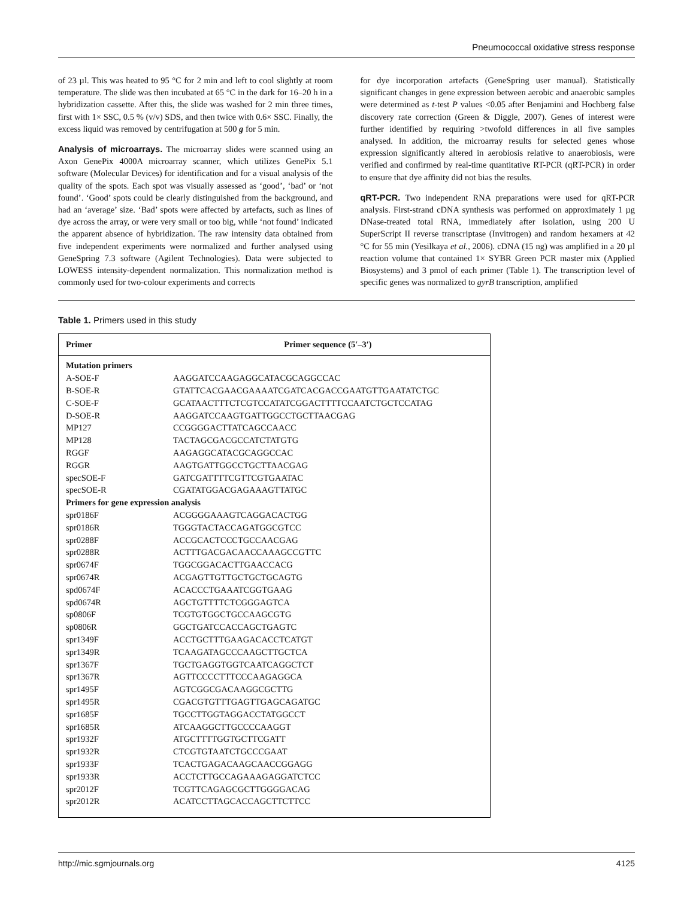Pneumococcal oxidative stress response
of 23 µl. This was heated to 95 °C for 2 min and left to cool slightly at room temperature. The slide was then incubated at 65 °C in the dark for 16–20 h in a hybridization cassette. After this, the slide was washed for 2 min three times, first with 1× SSC, 0.5 % (v/v) SDS, and then twice with 0.6× SSC. Finally, the excess liquid was removed by centrifugation at 500 g for 5 min.
Analysis of microarrays. The microarray slides were scanned using an Axon GenePix 4000A microarray scanner, which utilizes GenePix 5.1 software (Molecular Devices) for identification and for a visual analysis of the quality of the spots. Each spot was visually assessed as ‘good’, ‘bad’ or ‘not found’. ‘Good’ spots could be clearly distinguished from the background, and had an ‘average’ size. ‘Bad’ spots were affected by artefacts, such as lines of dye across the array, or were very small or too big, while ‘not found’ indicated the apparent absence of hybridization. The raw intensity data obtained from five independent experiments were normalized and further analysed using GeneSpring 7.3 software (Agilent Technologies). Data were subjected to LOWESS intensity-dependent normalization. This normalization method is commonly used for two-colour experiments and corrects
for dye incorporation artefacts (GeneSpring user manual). Statistically significant changes in gene expression between aerobic and anaerobic samples were determined as t-test P values <0.05 after Benjamini and Hochberg false discovery rate correction (Green & Diggle, 2007). Genes of interest were further identified by requiring >twofold differences in all five samples analysed. In addition, the microarray results for selected genes whose expression significantly altered in aerobiosis relative to anaerobiosis, were verified and confirmed by real-time quantitative RT-PCR (qRT-PCR) in order to ensure that dye affinity did not bias the results.
qRT-PCR. Two independent RNA preparations were used for qRT-PCR analysis. First-strand cDNA synthesis was performed on approximately 1 µg DNase-treated total RNA, immediately after isolation, using 200 U SuperScript II reverse transcriptase (Invitrogen) and random hexamers at 42 °C for 55 min (Yesilkaya et al., 2006). cDNA (15 ng) was amplified in a 20 µl reaction volume that contained 1× SYBR Green PCR master mix (Applied Biosystems) and 3 pmol of each primer (Table 1). The transcription level of specific genes was normalized to gyrB transcription, amplified
Table 1. Primers used in this study
| Primer | Primer sequence (5′–3′) |
| --- | --- |
| Mutation primers | |
| A-SOE-F | AAGGATCCAAGAGGCATACGCAGGCCAC |
| B-SOE-R | GTATTCACGAACGAAAATCGATCACGACCGAATGTTGAATATCTGC |
| C-SOE-F | GCATAACTTTCTCGTCCATATCGGACTTTTCCAATCTGCTCCATAG |
| D-SOE-R | AAGGATCCAAGTGATTGGCCTGCTTAACGAG |
| MP127 | CCGGGGACTTATCAGCCAACC |
| MP128 | TACTAGCGACGCCATCTATGTG |
| RGGF | AAGAGGCATACGCAGGCCAC |
| RGGR | AAGTGATTGGCCTGCTTAACGAG |
| specSOE-F | GATCGATTTTCGTTCGTGAATAC |
| specSOE-R | CGATATGGACGAGAAAGTTATGC |
| Primers for gene expression analysis | |
| spr0186F | ACGGGGAAAGTCAGGACACTGG |
| spr0186R | TGGGTACTACCAGATGGCGTCC |
| spr0288F | ACCGCACTCCCTGCCAACGAG |
| spr0288R | ACTTTGACGACAACCAAAGCCGTTC |
| spr0674F | TGGCGGACACTTGAACCACG |
| spr0674R | ACGAGTTGTTGCTGCTGCAGTG |
| spd0674F | ACACCCTGAAATCGGTGAAG |
| spd0674R | AGCTGTTTTCTCGGGAGTCA |
| sp0806F | TCGTGTGGCTGCCAAGCGTG |
| sp0806R | GGCTGATCCACCAGCTGAGTC |
| spr1349F | ACCTGCTTTGAAGACACCTCATGT |
| spr1349R | TCAAGATAGCCCAAGCTTGCTCA |
| spr1367F | TGCTGAGGTGGTCAATCAGGCTCT |
| spr1367R | AGTTCCCCTTTCCCAAGAGGCA |
| spr1495F | AGTCGGCGACAAGGCGCTTG |
| spr1495R | CGACGTGTTTGAGTTGAGCAGATGC |
| spr1685F | TGCCTTGGTAGGACCTATGGCCT |
| spr1685R | ATCAAGGCTTGCCCCAAGGT |
| spr1932F | ATGCTTTTGGTGCTTCGATT |
| spr1932R | CTCGTGTAATCTGCCCGAAT |
| spr1933F | TCACTGAGACAAGCAACCGGAGG |
| spr1933R | ACCTCTTGCCAGAAAGAGGATCTCC |
| spr2012F | TCGTTCAGAGCGCTTGGGGACAG |
| spr2012R | ACATCCTTAGCACCAGCTTCTTCC |
http://mic.sgmjournals.org 4125